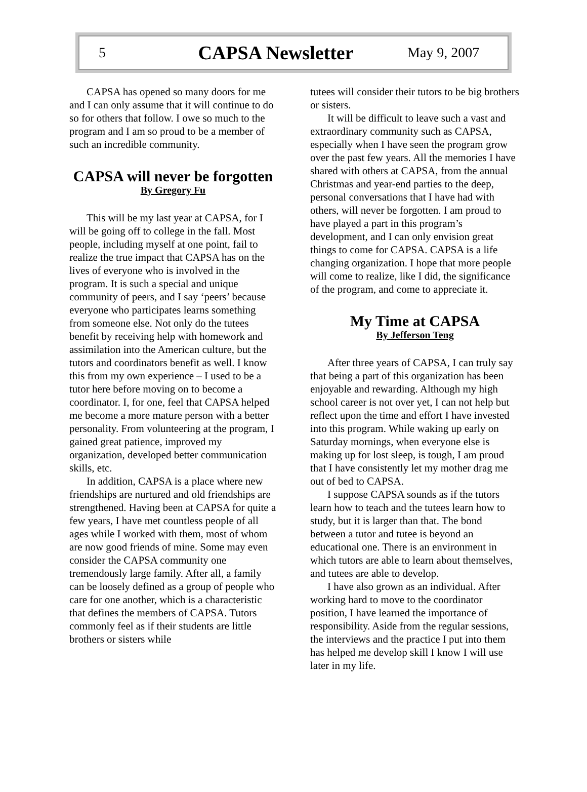5
CAPSA Newsletter
May 9, 2007
CAPSA has opened so many doors for me and I can only assume that it will continue to do so for others that follow. I owe so much to the program and I am so proud to be a member of such an incredible community.
CAPSA will never be forgotten
By Gregory Fu
This will be my last year at CAPSA, for I will be going off to college in the fall. Most people, including myself at one point, fail to realize the true impact that CAPSA has on the lives of everyone who is involved in the program. It is such a special and unique community of peers, and I say ‘peers’ because everyone who participates learns something from someone else. Not only do the tutees benefit by receiving help with homework and assimilation into the American culture, but the tutors and coordinators benefit as well. I know this from my own experience – I used to be a tutor here before moving on to become a coordinator. I, for one, feel that CAPSA helped me become a more mature person with a better personality. From volunteering at the program, I gained great patience, improved my organization, developed better communication skills, etc.
In addition, CAPSA is a place where new friendships are nurtured and old friendships are strengthened. Having been at CAPSA for quite a few years, I have met countless people of all ages while I worked with them, most of whom are now good friends of mine. Some may even consider the CAPSA community one tremendously large family. After all, a family can be loosely defined as a group of people who care for one another, which is a characteristic that defines the members of CAPSA. Tutors commonly feel as if their students are little brothers or sisters while
tutees will consider their tutors to be big brothers or sisters.
It will be difficult to leave such a vast and extraordinary community such as CAPSA, especially when I have seen the program grow over the past few years. All the memories I have shared with others at CAPSA, from the annual Christmas and year-end parties to the deep, personal conversations that I have had with others, will never be forgotten. I am proud to have played a part in this program’s development, and I can only envision great things to come for CAPSA. CAPSA is a life changing organization. I hope that more people will come to realize, like I did, the significance of the program, and come to appreciate it.
My Time at CAPSA
By Jefferson Teng
After three years of CAPSA, I can truly say that being a part of this organization has been enjoyable and rewarding. Although my high school career is not over yet, I can not help but reflect upon the time and effort I have invested into this program. While waking up early on Saturday mornings, when everyone else is making up for lost sleep, is tough, I am proud that I have consistently let my mother drag me out of bed to CAPSA.
I suppose CAPSA sounds as if the tutors learn how to teach and the tutees learn how to study, but it is larger than that. The bond between a tutor and tutee is beyond an educational one. There is an environment in which tutors are able to learn about themselves, and tutees are able to develop.
I have also grown as an individual. After working hard to move to the coordinator position, I have learned the importance of responsibility. Aside from the regular sessions, the interviews and the practice I put into them has helped me develop skill I know I will use later in my life.